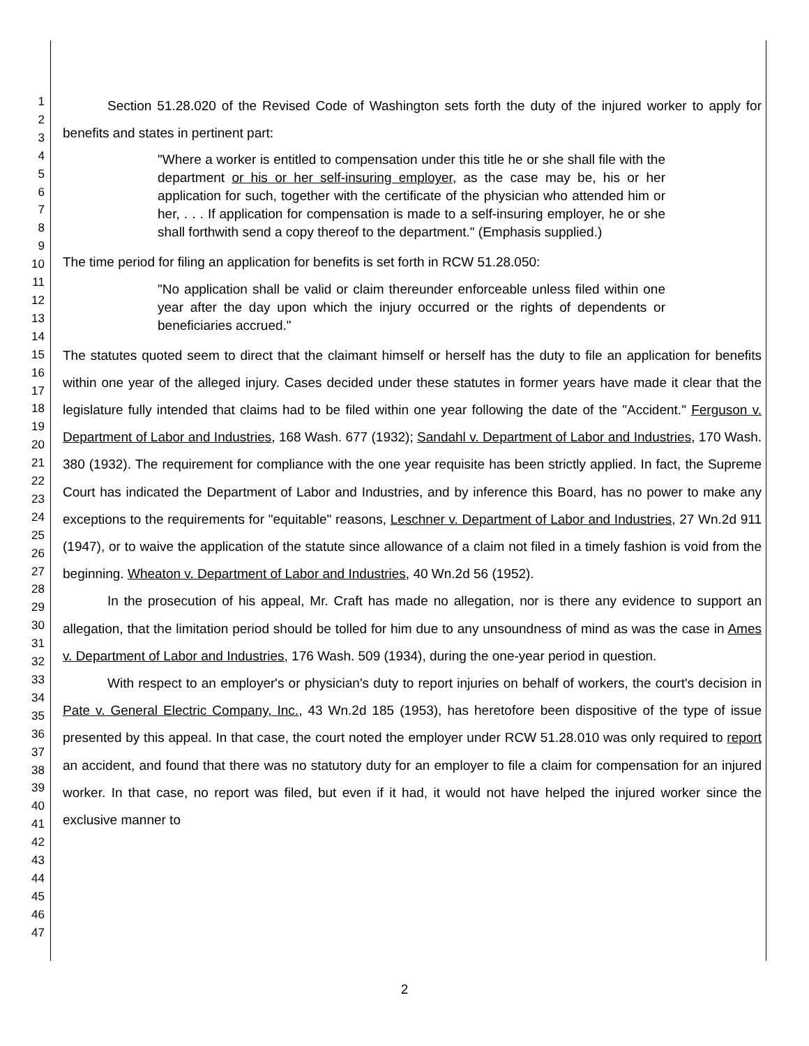1
2
3
4
5
6
7
8
9
10
11
12
13
14
15
16
17
18
19
20
21
22
23
24
25
26
27
28
29
30
31
32
33
34
35
36
37
38
39
40
41
42
43
44
45
46
47
Section 51.28.020 of the Revised Code of Washington sets forth the duty of the injured worker to apply for benefits and states in pertinent part:
"Where a worker is entitled to compensation under this title he or she shall file with the department or his or her self-insuring employer, as the case may be, his or her application for such, together with the certificate of the physician who attended him or her, . . . If application for compensation is made to a self-insuring employer, he or she shall forthwith send a copy thereof to the department." (Emphasis supplied.)
The time period for filing an application for benefits is set forth in RCW 51.28.050:
"No application shall be valid or claim thereunder enforceable unless filed within one year after the day upon which the injury occurred or the rights of dependents or beneficiaries accrued."
The statutes quoted seem to direct that the claimant himself or herself has the duty to file an application for benefits within one year of the alleged injury. Cases decided under these statutes in former years have made it clear that the legislature fully intended that claims had to be filed within one year following the date of the "Accident." Ferguson v. Department of Labor and Industries, 168 Wash. 677 (1932); Sandahl v. Department of Labor and Industries, 170 Wash. 380 (1932). The requirement for compliance with the one year requisite has been strictly applied. In fact, the Supreme Court has indicated the Department of Labor and Industries, and by inference this Board, has no power to make any exceptions to the requirements for "equitable" reasons, Leschner v. Department of Labor and Industries, 27 Wn.2d 911 (1947), or to waive the application of the statute since allowance of a claim not filed in a timely fashion is void from the beginning. Wheaton v. Department of Labor and Industries, 40 Wn.2d 56 (1952).
In the prosecution of his appeal, Mr. Craft has made no allegation, nor is there any evidence to support an allegation, that the limitation period should be tolled for him due to any unsoundness of mind as was the case in Ames v. Department of Labor and Industries, 176 Wash. 509 (1934), during the one-year period in question.
With respect to an employer's or physician's duty to report injuries on behalf of workers, the court's decision in Pate v. General Electric Company, Inc., 43 Wn.2d 185 (1953), has heretofore been dispositive of the type of issue presented by this appeal. In that case, the court noted the employer under RCW 51.28.010 was only required to report an accident, and found that there was no statutory duty for an employer to file a claim for compensation for an injured worker. In that case, no report was filed, but even if it had, it would not have helped the injured worker since the exclusive manner to
2